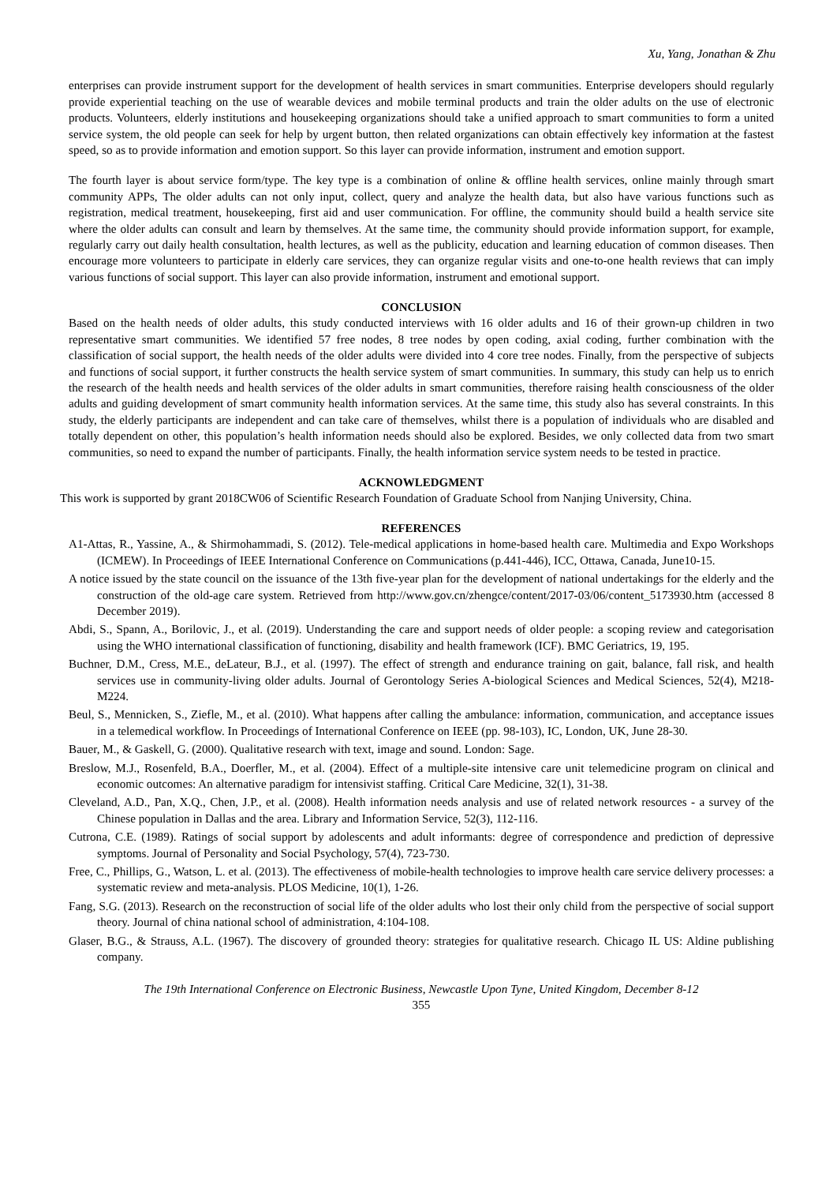Xu, Yang, Jonathan & Zhu
enterprises can provide instrument support for the development of health services in smart communities. Enterprise developers should regularly provide experiential teaching on the use of wearable devices and mobile terminal products and train the older adults on the use of electronic products. Volunteers, elderly institutions and housekeeping organizations should take a unified approach to smart communities to form a united service system, the old people can seek for help by urgent button, then related organizations can obtain effectively key information at the fastest speed, so as to provide information and emotion support. So this layer can provide information, instrument and emotion support.
The fourth layer is about service form/type. The key type is a combination of online & offline health services, online mainly through smart community APPs, The older adults can not only input, collect, query and analyze the health data, but also have various functions such as registration, medical treatment, housekeeping, first aid and user communication. For offline, the community should build a health service site where the older adults can consult and learn by themselves. At the same time, the community should provide information support, for example, regularly carry out daily health consultation, health lectures, as well as the publicity, education and learning education of common diseases. Then encourage more volunteers to participate in elderly care services, they can organize regular visits and one-to-one health reviews that can imply various functions of social support. This layer can also provide information, instrument and emotional support.
CONCLUSION
Based on the health needs of older adults, this study conducted interviews with 16 older adults and 16 of their grown-up children in two representative smart communities. We identified 57 free nodes, 8 tree nodes by open coding, axial coding, further combination with the classification of social support, the health needs of the older adults were divided into 4 core tree nodes. Finally, from the perspective of subjects and functions of social support, it further constructs the health service system of smart communities. In summary, this study can help us to enrich the research of the health needs and health services of the older adults in smart communities, therefore raising health consciousness of the older adults and guiding development of smart community health information services. At the same time, this study also has several constraints. In this study, the elderly participants are independent and can take care of themselves, whilst there is a population of individuals who are disabled and totally dependent on other, this population’s health information needs should also be explored. Besides, we only collected data from two smart communities, so need to expand the number of participants. Finally, the health information service system needs to be tested in practice.
ACKNOWLEDGMENT
This work is supported by grant 2018CW06 of Scientific Research Foundation of Graduate School from Nanjing University, China.
REFERENCES
A1-Attas, R., Yassine, A., & Shirmohammadi, S. (2012). Tele-medical applications in home-based health care. Multimedia and Expo Workshops (ICMEW). In Proceedings of IEEE International Conference on Communications (p.441-446), ICC, Ottawa, Canada, June10-15.
A notice issued by the state council on the issuance of the 13th five-year plan for the development of national undertakings for the elderly and the construction of the old-age care system. Retrieved from http://www.gov.cn/zhengce/content/2017-03/06/content_5173930.htm (accessed 8 December 2019).
Abdi, S., Spann, A., Borilovic, J., et al. (2019). Understanding the care and support needs of older people: a scoping review and categorisation using the WHO international classification of functioning, disability and health framework (ICF). BMC Geriatrics, 19, 195.
Buchner, D.M., Cress, M.E., deLateur, B.J., et al. (1997). The effect of strength and endurance training on gait, balance, fall risk, and health services use in community-living older adults. Journal of Gerontology Series A-biological Sciences and Medical Sciences, 52(4), M218-M224.
Beul, S., Mennicken, S., Ziefle, M., et al. (2010). What happens after calling the ambulance: information, communication, and acceptance issues in a telemedical workflow. In Proceedings of International Conference on IEEE (pp. 98-103), IC, London, UK, June 28-30.
Bauer, M., & Gaskell, G. (2000). Qualitative research with text, image and sound. London: Sage.
Breslow, M.J., Rosenfeld, B.A., Doerfler, M., et al. (2004). Effect of a multiple-site intensive care unit telemedicine program on clinical and economic outcomes: An alternative paradigm for intensivist staffing. Critical Care Medicine, 32(1), 31-38.
Cleveland, A.D., Pan, X.Q., Chen, J.P., et al. (2008). Health information needs analysis and use of related network resources - a survey of the Chinese population in Dallas and the area. Library and Information Service, 52(3), 112-116.
Cutrona, C.E. (1989). Ratings of social support by adolescents and adult informants: degree of correspondence and prediction of depressive symptoms. Journal of Personality and Social Psychology, 57(4), 723-730.
Free, C., Phillips, G., Watson, L. et al. (2013). The effectiveness of mobile-health technologies to improve health care service delivery processes: a systematic review and meta-analysis. PLOS Medicine, 10(1), 1-26.
Fang, S.G. (2013). Research on the reconstruction of social life of the older adults who lost their only child from the perspective of social support theory. Journal of china national school of administration, 4:104-108.
Glaser, B.G., & Strauss, A.L. (1967). The discovery of grounded theory: strategies for qualitative research. Chicago IL US: Aldine publishing company.
The 19th International Conference on Electronic Business, Newcastle Upon Tyne, United Kingdom, December 8-12
355